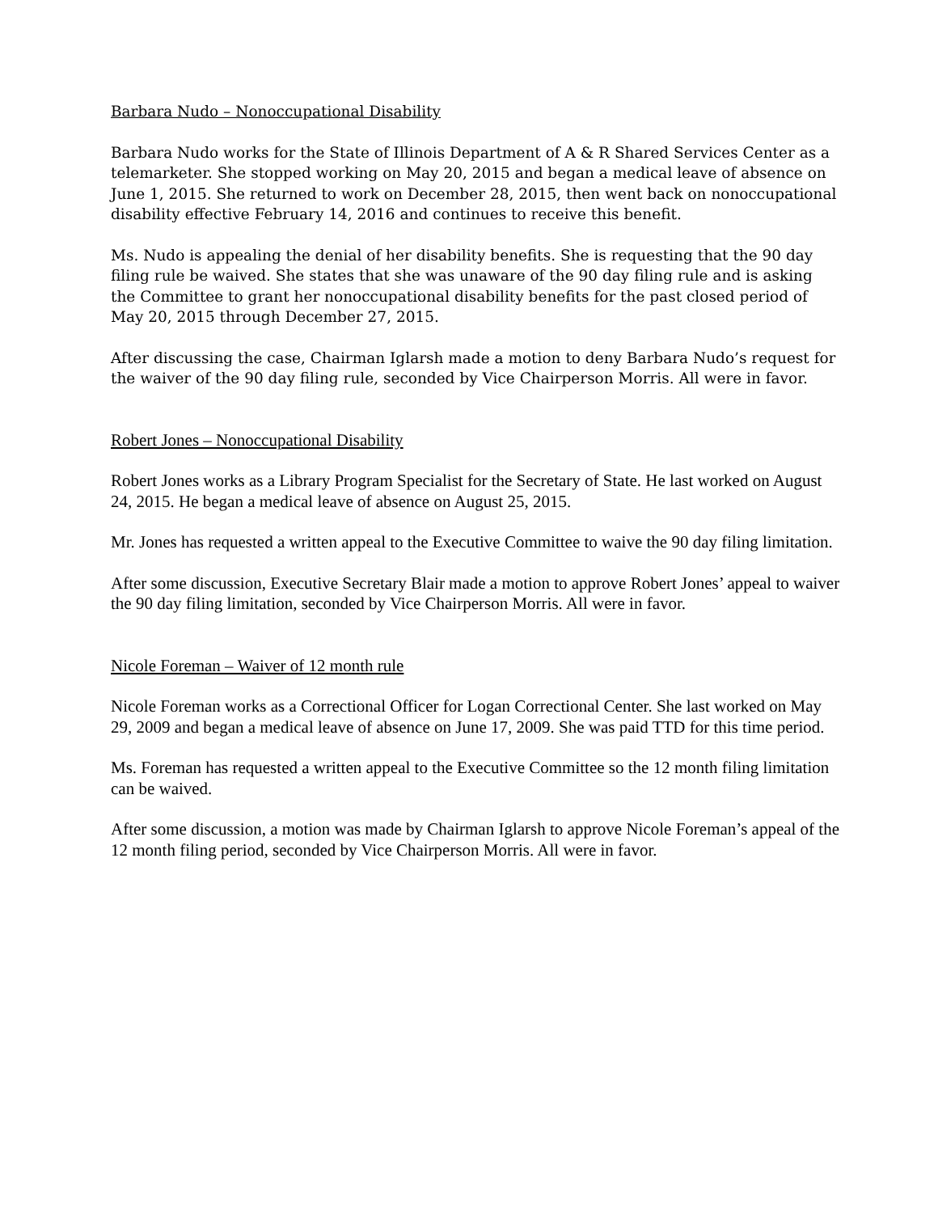Barbara Nudo – Nonoccupational Disability
Barbara Nudo works for the State of Illinois Department of A & R Shared Services Center as a telemarketer. She stopped working on May 20, 2015 and began a medical leave of absence on June 1, 2015. She returned to work on December 28, 2015, then went back on nonoccupational disability effective February 14, 2016 and continues to receive this benefit.
Ms. Nudo is appealing the denial of her disability benefits. She is requesting that the 90 day filing rule be waived. She states that she was unaware of the 90 day filing rule and is asking the Committee to grant her nonoccupational disability benefits for the past closed period of May 20, 2015 through December 27, 2015.
After discussing the case, Chairman Iglarsh made a motion to deny Barbara Nudo’s request for the waiver of the 90 day filing rule, seconded by Vice Chairperson Morris. All were in favor.
Robert Jones – Nonoccupational Disability
Robert Jones works as a Library Program Specialist for the Secretary of State. He last worked on August 24, 2015. He began a medical leave of absence on August 25, 2015.
Mr. Jones has requested a written appeal to the Executive Committee to waive the 90 day filing limitation.
After some discussion, Executive Secretary Blair made a motion to approve Robert Jones’ appeal to waiver the 90 day filing limitation, seconded by Vice Chairperson Morris. All were in favor.
Nicole Foreman – Waiver of 12 month rule
Nicole Foreman works as a Correctional Officer for Logan Correctional Center. She last worked on May 29, 2009 and began a medical leave of absence on June 17, 2009. She was paid TTD for this time period.
Ms. Foreman has requested a written appeal to the Executive Committee so the 12 month filing limitation can be waived.
After some discussion, a motion was made by Chairman Iglarsh to approve Nicole Foreman’s appeal of the 12 month filing period, seconded by Vice Chairperson Morris. All were in favor.